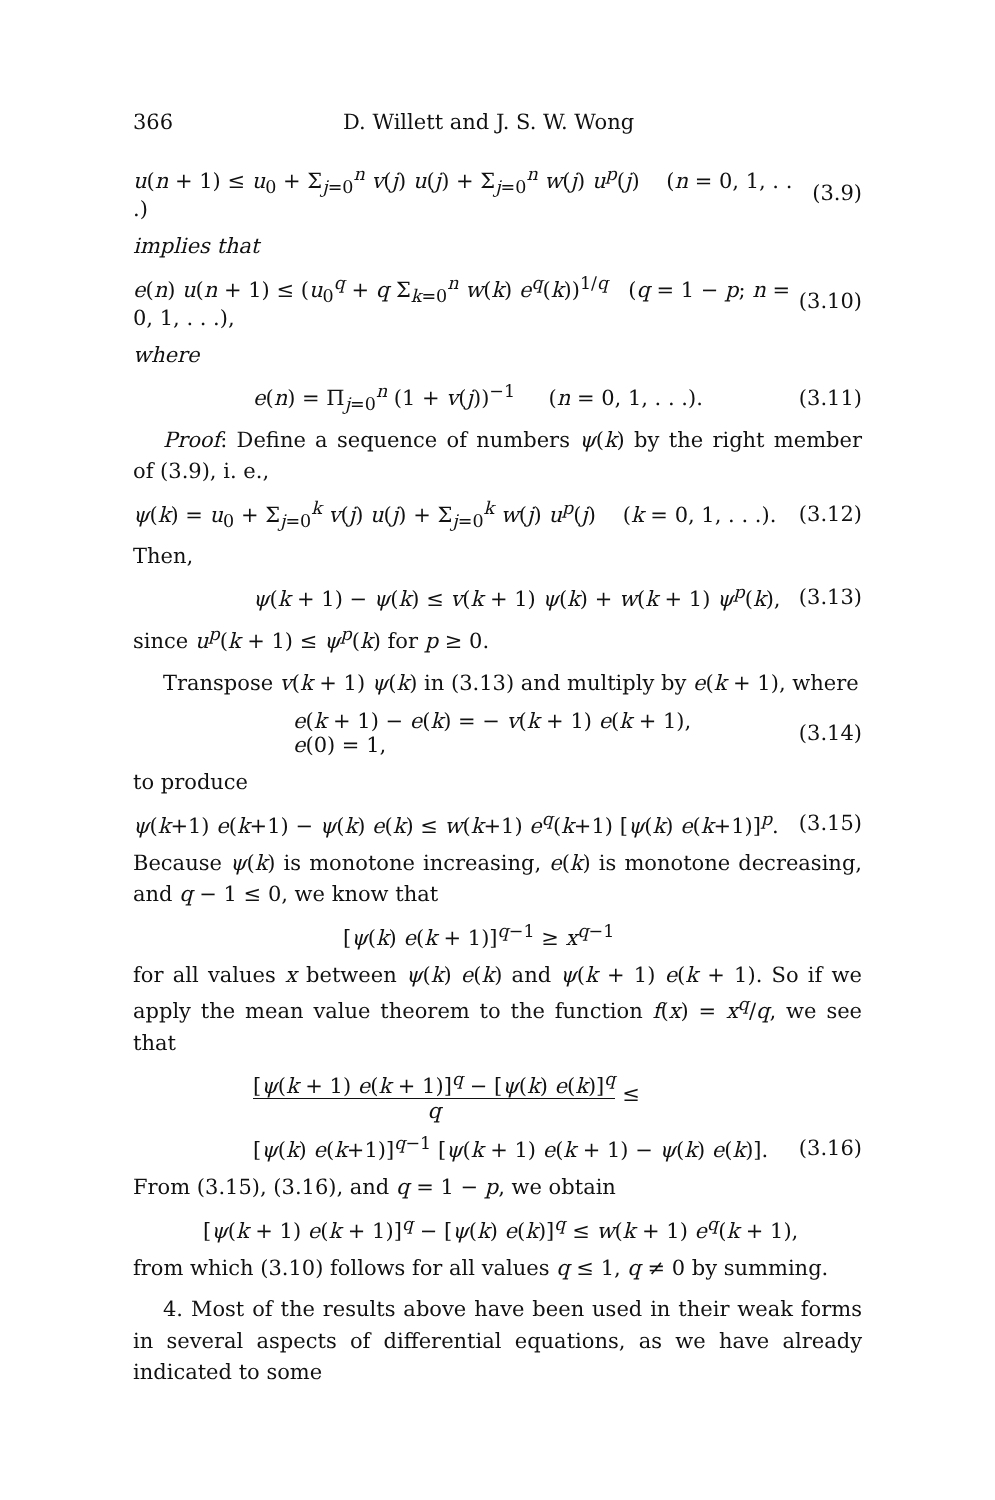366 D. Willett and J. S. W. Wong
u(n + 1) ≤ u<sub>0</sub> + Σ<sub>j=0</sub><sup>n</sup> v(j) u(j) + Σ<sub>j=0</sub><sup>n</sup> w(j) u<sup>p</sup>(j) (n = 0, 1, . . .) (3.9)
implies that
e(n) u(n + 1) ≤ (u<sub>0</sub><sup>q</sup> + q Σ<sub>k=0</sub><sup>n</sup> w(k) e<sup>q</sup>(k))<sup>1/q</sup> (q = 1 − p; n = 0, 1, . . .), (3.10)
where
e(n) = Π<sub>j=0</sub><sup>n</sup> (1 + v(j))<sup>−1</sup> (n = 0, 1, . . .). (3.11)
Proof: Define a sequence of numbers ψ(k) by the right member of (3.9), i. e.,
ψ(k) = u<sub>0</sub> + Σ<sub>j=0</sub><sup>k</sup> v(j) u(j) + Σ<sub>j=0</sub><sup>k</sup> w(j) u<sup>p</sup>(j) (k = 0, 1, . . .). (3.12)
Then,
ψ(k + 1) − ψ(k) ≤ v(k + 1) ψ(k) + w(k + 1) ψ<sup>p</sup>(k), (3.13)
since u<sup>p</sup>(k + 1) ≤ ψ<sup>p</sup>(k) for p ≥ 0.
Transpose v(k + 1) ψ(k) in (3.13) and multiply by e(k + 1), where
e(k + 1) − e(k) = − v(k + 1) e(k + 1),
e(0) = 1, (3.14)
to produce
ψ(k+1) e(k+1) − ψ(k) e(k) ≤ w(k+1) e<sup>q</sup>(k+1) [ψ(k) e(k+1)]<sup>p</sup>. (3.15)
Because ψ(k) is monotone increasing, e(k) is monotone decreasing, and q − 1 ≤ 0, we know that
[ψ(k) e(k + 1)]<sup>q−1</sup> ≥ x<sup>q−1</sup>
for all values x between ψ(k) e(k) and ψ(k + 1) e(k + 1). So if we apply the mean value theorem to the function f(x) = x<sup>q</sup>/q, we see that
[ψ(k + 1) e(k + 1)]<sup>q</sup> − [ψ(k) e(k)]<sup>q</sup> q ≤
[ψ(k) e(k+1)]<sup>q−1</sup> [ψ(k + 1) e(k + 1) − ψ(k) e(k)]. (3.16)
From (3.15), (3.16), and q = 1 − p, we obtain
[ψ(k + 1) e(k + 1)]<sup>q</sup> − [ψ(k) e(k)]<sup>q</sup> ≤ w(k + 1) e<sup>q</sup>(k + 1),
from which (3.10) follows for all values q ≤ 1, q ≠ 0 by summing.
4. Most of the results above have been used in their weak forms in several aspects of differential equations, as we have already indicated to some